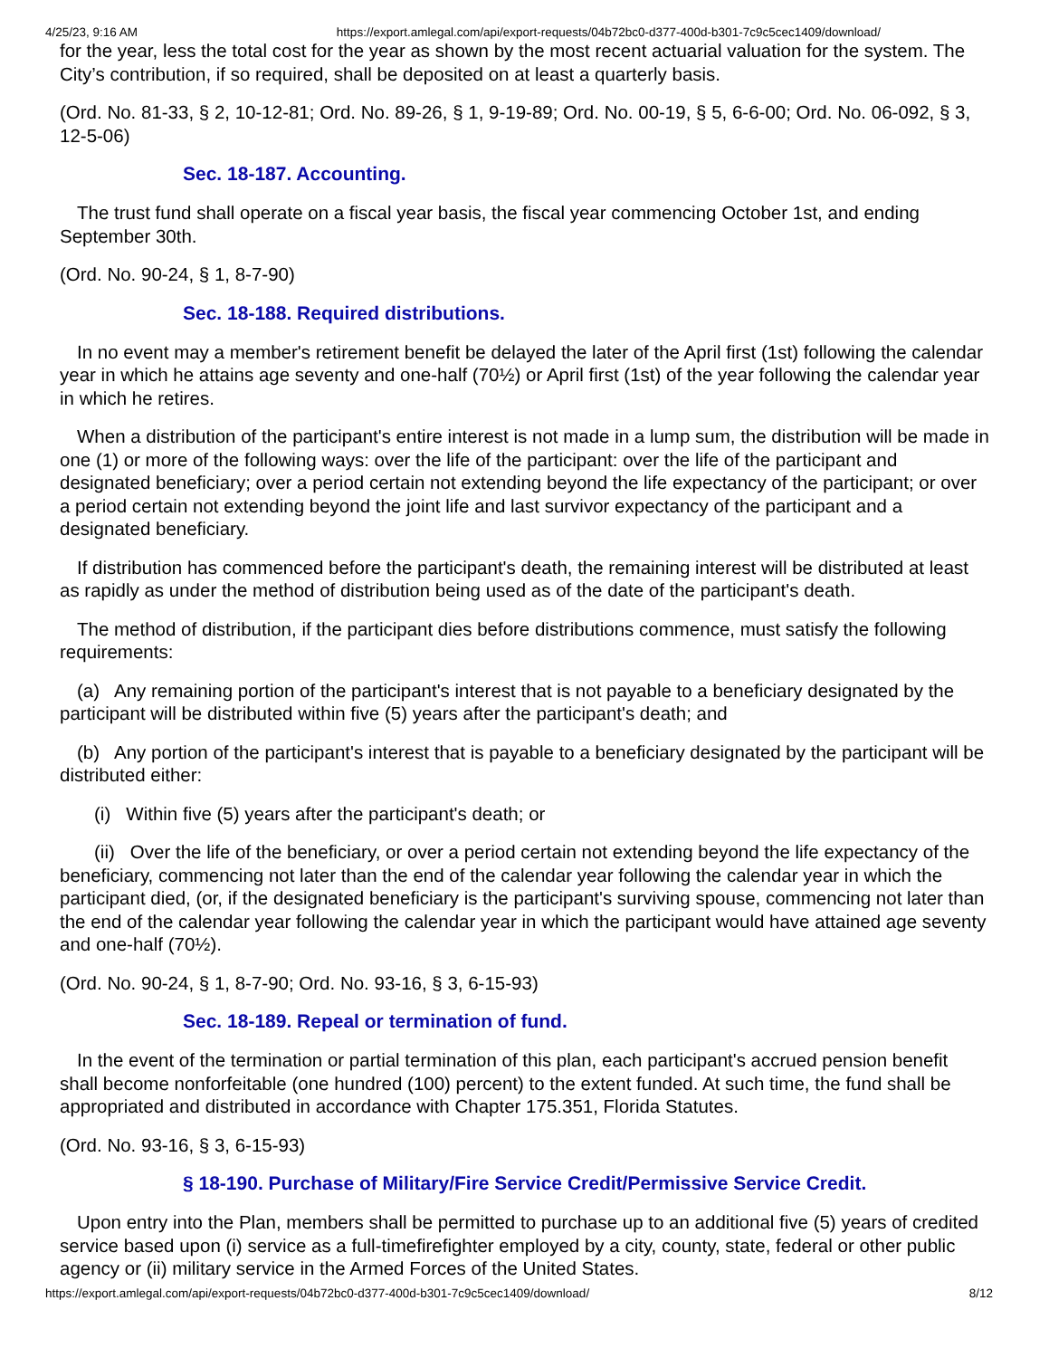4/25/23, 9:16 AM https://export.amlegal.com/api/export-requests/04b72bc0-d377-400d-b301-7c9c5cec1409/download/
for the year, less the total cost for the year as shown by the most recent actuarial valuation for the system. The City’s contribution, if so required, shall be deposited on at least a quarterly basis.
(Ord. No. 81-33, § 2, 10-12-81; Ord. No. 89-26, § 1, 9-19-89; Ord. No. 00-19, § 5, 6-6-00; Ord. No. 06-092, § 3, 12-5-06)
Sec. 18-187. Accounting.
The trust fund shall operate on a fiscal year basis, the fiscal year commencing October 1st, and ending September 30th.
(Ord. No. 90-24, § 1, 8-7-90)
Sec. 18-188. Required distributions.
In no event may a member's retirement benefit be delayed the later of the April first (1st) following the calendar year in which he attains age seventy and one-half (70½) or April first (1st) of the year following the calendar year in which he retires.
When a distribution of the participant's entire interest is not made in a lump sum, the distribution will be made in one (1) or more of the following ways: over the life of the participant: over the life of the participant and designated beneficiary; over a period certain not extending beyond the life expectancy of the participant; or over a period certain not extending beyond the joint life and last survivor expectancy of the participant and a designated beneficiary.
If distribution has commenced before the participant's death, the remaining interest will be distributed at least as rapidly as under the method of distribution being used as of the date of the participant's death.
The method of distribution, if the participant dies before distributions commence, must satisfy the following requirements:
(a) Any remaining portion of the participant's interest that is not payable to a beneficiary designated by the participant will be distributed within five (5) years after the participant's death; and
(b) Any portion of the participant's interest that is payable to a beneficiary designated by the participant will be distributed either:
(i) Within five (5) years after the participant's death; or
(ii) Over the life of the beneficiary, or over a period certain not extending beyond the life expectancy of the beneficiary, commencing not later than the end of the calendar year following the calendar year in which the participant died, (or, if the designated beneficiary is the participant's surviving spouse, commencing not later than the end of the calendar year following the calendar year in which the participant would have attained age seventy and one-half (70½).
(Ord. No. 90-24, § 1, 8-7-90; Ord. No. 93-16, § 3, 6-15-93)
Sec. 18-189. Repeal or termination of fund.
In the event of the termination or partial termination of this plan, each participant's accrued pension benefit shall become nonforfeitable (one hundred (100) percent) to the extent funded. At such time, the fund shall be appropriated and distributed in accordance with Chapter 175.351, Florida Statutes.
(Ord. No. 93-16, § 3, 6-15-93)
§ 18-190. Purchase of Military/Fire Service Credit/Permissive Service Credit.
Upon entry into the Plan, members shall be permitted to purchase up to an additional five (5) years of credited service based upon (i) service as a full-timefirefighter employed by a city, county, state, federal or other public agency or (ii) military service in the Armed Forces of the United States.
https://export.amlegal.com/api/export-requests/04b72bc0-d377-400d-b301-7c9c5cec1409/download/ 8/12